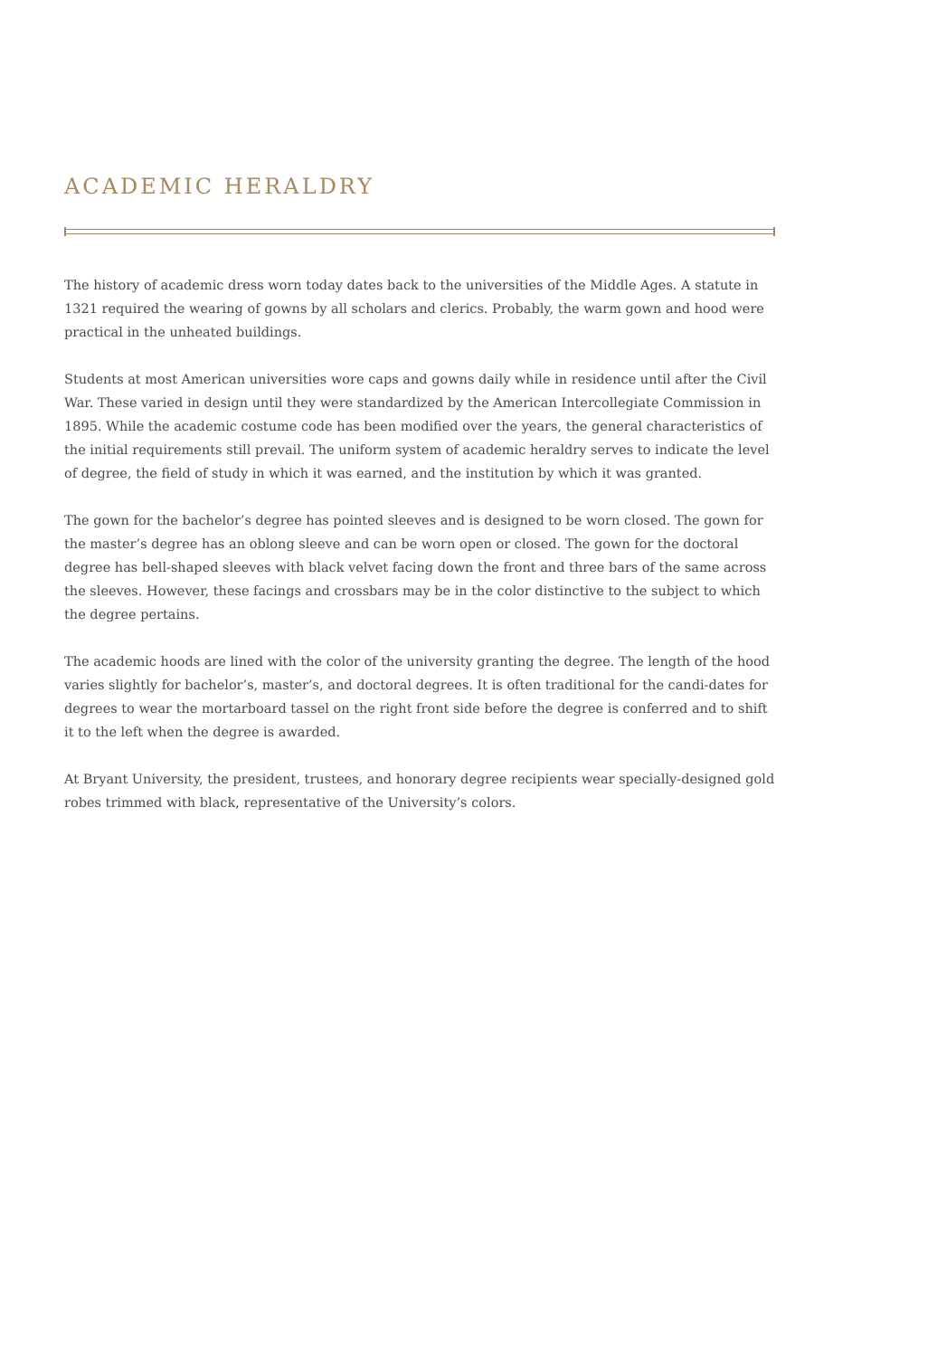ACADEMIC HERALDRY
The history of academic dress worn today dates back to the universities of the Middle Ages. A statute in 1321 required the wearing of gowns by all scholars and clerics. Probably, the warm gown and hood were practical in the unheated buildings.
Students at most American universities wore caps and gowns daily while in residence until after the Civil War. These varied in design until they were standardized by the American Intercollegiate Commission in 1895. While the academic costume code has been modified over the years, the general characteristics of the initial requirements still prevail. The uniform system of academic heraldry serves to indicate the level of degree, the field of study in which it was earned, and the institution by which it was granted.
The gown for the bachelor’s degree has pointed sleeves and is designed to be worn closed. The gown for the master’s degree has an oblong sleeve and can be worn open or closed. The gown for the doctoral degree has bell-shaped sleeves with black velvet facing down the front and three bars of the same across the sleeves. However, these facings and crossbars may be in the color distinctive to the subject to which the degree pertains.
The academic hoods are lined with the color of the university granting the degree. The length of the hood varies slightly for bachelor’s, master’s, and doctoral degrees. It is often traditional for the candi-dates for degrees to wear the mortarboard tassel on the right front side before the degree is conferred and to shift it to the left when the degree is awarded.
At Bryant University, the president, trustees, and honorary degree recipients wear specially-designed gold robes trimmed with black, representative of the University’s colors.